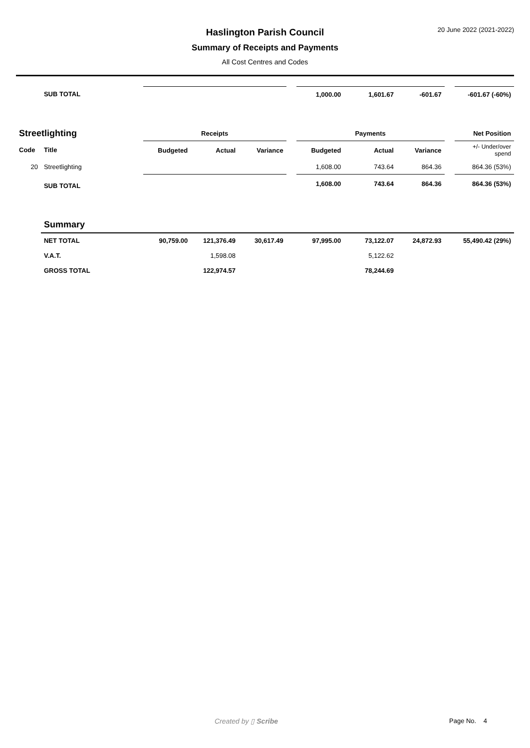20 June 2022 (2021-2022)
Haslington Parish Council
Summary of Receipts and Payments
All Cost Centres and Codes
| | SUB TOTAL | | | | | 1,000.00 | 1,601.67 | -601.67 | | -601.67 (-60%) |
| Streetlighting | | Receipts | | | | Payments | | | | Net Position |
| Code | Title | Budgeted | Actual | Variance | | Budgeted | Actual | Variance | | +/- Under/over spend |
| 20 | Streetlighting | | | | | 1,608.00 | 743.64 | 864.36 | | 864.36 (53%) |
| | SUB TOTAL | | | | | 1,608.00 | 743.64 | 864.36 | | 864.36 (53%) |
| | Summary | | | | | | | | | |
| | NET TOTAL | 90,759.00 | 121,376.49 | 30,617.49 | | 97,995.00 | 73,122.07 | 24,872.93 | | 55,490.42 (29%) |
| | V.A.T. | | 1,598.08 | | | | 5,122.62 | | | |
| | GROSS TOTAL | | 122,974.57 | | | | 78,244.69 | | | |
Created by ▯ Scribe Page No. 4